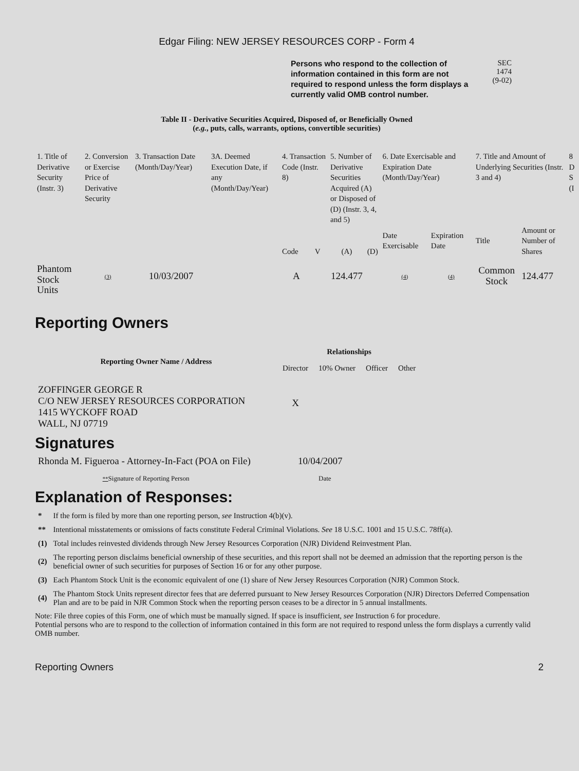Edgar Filing: NEW JERSEY RESOURCES CORP - Form 4
Persons who respond to the collection of information contained in this form are not required to respond unless the form displays a currently valid OMB control number.
SEC 1474 (9-02)
Table II - Derivative Securities Acquired, Disposed of, or Beneficially Owned
(e.g., puts, calls, warrants, options, convertible securities)
| 1. Title of Derivative Security (Instr. 3) | 2. Conversion or Exercise Price of Derivative Security | 3. Transaction Date (Month/Day/Year) | 3A. Deemed Execution Date, if any (Month/Day/Year) | 4. Transaction Code (Instr. 8) | | 5. Number of Derivative Securities Acquired (A) or Disposed of (D) (Instr. 3, 4, and 5) | | 6. Date Exercisable and Expiration Date (Month/Day/Year) | | 7. Title and Amount of Underlying Securities (Instr. 3 and 4) | | 8 D S (I |
| | | | | Code | V | (A) | (D) | Date Exercisable | Expiration Date | Title | Amount or Number of Shares | |
| Phantom Stock Units | (3) | 10/03/2007 | | A | | 124.477 | | (4) | (4) | Common Stock | 124.477 | |
Reporting Owners
| Reporting Owner Name / Address | Relationships | | | |
| --- | --- | --- | --- | --- |
| | Director | 10% Owner | Officer | Other |
| ZOFFINGER GEORGE R C/O NEW JERSEY RESOURCES CORPORATION 1415 WYCKOFF ROAD WALL, NJ 07719 | X | | | |
Signatures
| Rhonda M. Figueroa - Attorney-In-Fact (POA on File) | 10/04/2007 |
| ** Signature of Reporting Person | Date |
Explanation of Responses:
| * | If the form is filed by more than one reporting person, see Instruction 4(b)(v). |
| ** | Intentional misstatements or omissions of facts constitute Federal Criminal Violations. See 18 U.S.C. 1001 and 15 U.S.C. 78ff(a). |
| (1) | Total includes reinvested dividends through New Jersey Resources Corporation (NJR) Dividend Reinvestment Plan. |
| (2) | The reporting person disclaims beneficial ownership of these securities, and this report shall not be deemed an admission that the reporting person is the beneficial owner of such securities for purposes of Section 16 or for any other purpose. |
| (3) | Each Phantom Stock Unit is the economic equivalent of one (1) share of New Jersey Resources Corporation (NJR) Common Stock. |
| (4) | The Phantom Stock Units represent director fees that are deferred pursuant to New Jersey Resources Corporation (NJR) Directors Deferred Compensation Plan and are to be paid in NJR Common Stock when the reporting person ceases to be a director in 5 annual installments. |
Note: File three copies of this Form, one of which must be manually signed. If space is insufficient, see Instruction 6 for procedure.
Potential persons who are to respond to the collection of information contained in this form are not required to respond unless the form displays a currently valid OMB number.
Reporting Owners 2